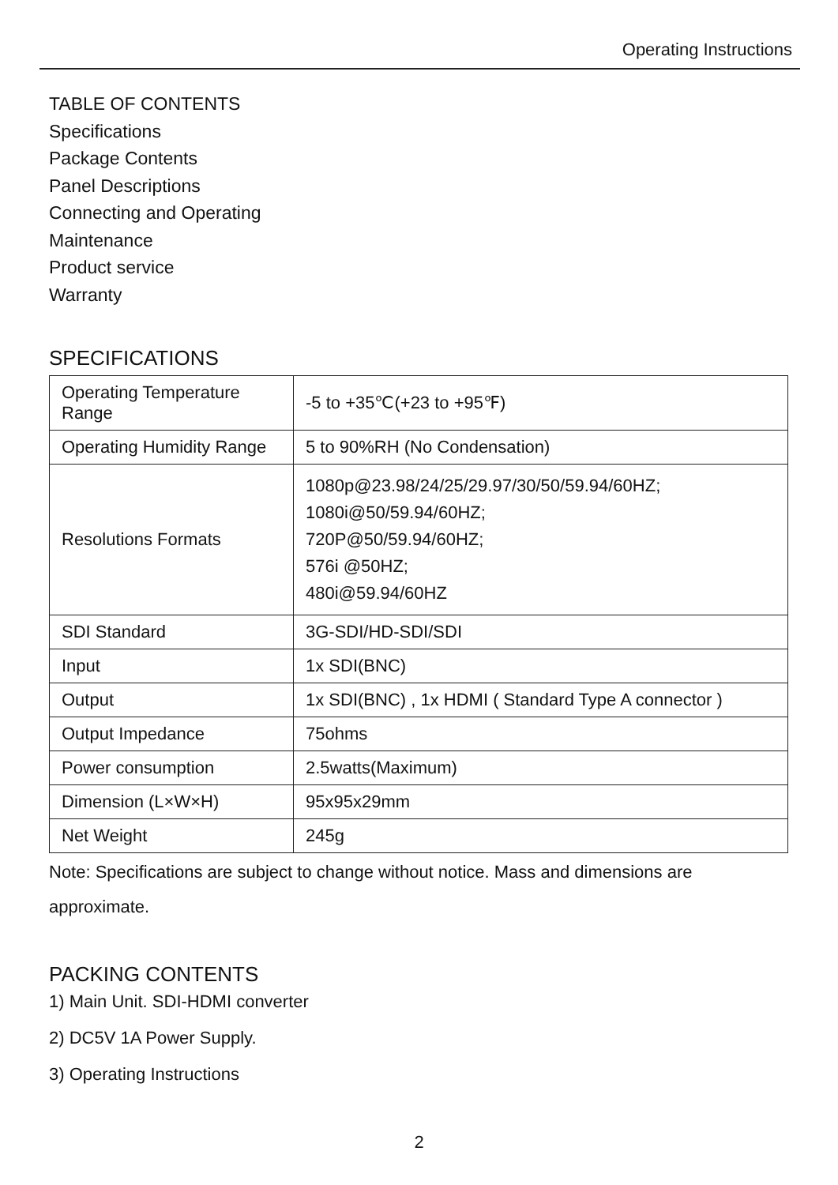Operating Instructions
TABLE OF CONTENTS
Specifications
Package Contents
Panel Descriptions
Connecting and Operating
Maintenance
Product service
Warranty
SPECIFICATIONS
| Operating Temperature Range | -5 to +35℃(+23 to +95℉) |
| Operating Humidity Range | 5 to 90%RH (No Condensation) |
| Resolutions Formats | 1080p@23.98/24/25/29.97/30/50/59.94/60HZ; 1080i@50/59.94/60HZ; 720P@50/59.94/60HZ; 576i @50HZ; 480i@59.94/60HZ |
| SDI Standard | 3G-SDI/HD-SDI/SDI |
| Input | 1x SDI(BNC) |
| Output | 1x SDI(BNC) , 1x HDMI ( Standard Type A connector ) |
| Output Impedance | 75ohms |
| Power consumption | 2.5watts(Maximum) |
| Dimension (L×W×H) | 95x95x29mm |
| Net Weight | 245g |
Note: Specifications are subject to change without notice. Mass and dimensions are
approximate.
PACKING CONTENTS
1) Main Unit. SDI-HDMI converter
2) DC5V 1A Power Supply.
3) Operating Instructions
2